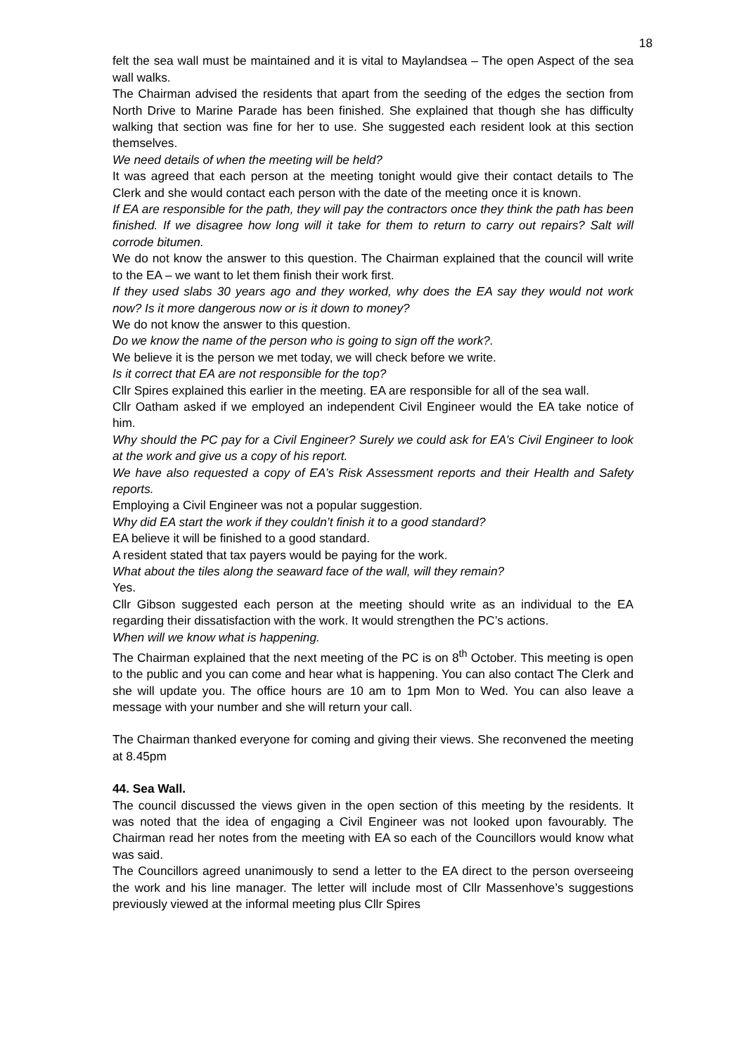18
felt the sea wall must be maintained and it is vital to Maylandsea – The open Aspect of the sea wall walks.
The Chairman advised the residents that apart from the seeding of the edges the section from North Drive to Marine Parade has been finished. She explained that though she has difficulty walking that section was fine for her to use. She suggested each resident look at this section themselves.
We need details of when the meeting will be held?
It was agreed that each person at the meeting tonight would give their contact details to The Clerk and she would contact each person with the date of the meeting once it is known.
If EA are responsible for the path, they will pay the contractors once they think the path has been finished. If we disagree how long will it take for them to return to carry out repairs? Salt will corrode bitumen.
We do not know the answer to this question. The Chairman explained that the council will write to the EA – we want to let them finish their work first.
If they used slabs 30 years ago and they worked, why does the EA say they would not work now? Is it more dangerous now or is it down to money?
We do not know the answer to this question.
Do we know the name of the person who is going to sign off the work?.
We believe it is the person we met today, we will check before we write.
Is it correct that EA are not responsible for the top?
Cllr Spires explained this earlier in the meeting. EA are responsible for all of the sea wall.
Cllr Oatham asked if we employed an independent Civil Engineer would the EA take notice of him.
Why should the PC pay for a Civil Engineer? Surely we could ask for EA’s Civil Engineer to look at the work and give us a copy of his report.
We have also requested a copy of EA’s Risk Assessment reports and their Health and Safety reports.
Employing a Civil Engineer was not a popular suggestion.
Why did EA start the work if they couldn’t finish it to a good standard?
EA believe it will be finished to a good standard.
A resident stated that tax payers would be paying for the work.
What about the tiles along the seaward face of the wall, will they remain?
Yes.
Cllr Gibson suggested each person at the meeting should write as an individual to the EA regarding their dissatisfaction with the work. It would strengthen the PC’s actions.
When will we know what is happening.
The Chairman explained that the next meeting of the PC is on 8<sup>th</sup> October. This meeting is open to the public and you can come and hear what is happening. You can also contact The Clerk and she will update you. The office hours are 10 am to 1pm Mon to Wed. You can also leave a message with your number and she will return your call.
The Chairman thanked everyone for coming and giving their views. She reconvened the meeting at 8.45pm
44. Sea Wall.
The council discussed the views given in the open section of this meeting by the residents. It was noted that the idea of engaging a Civil Engineer was not looked upon favourably. The Chairman read her notes from the meeting with EA so each of the Councillors would know what was said.
The Councillors agreed unanimously to send a letter to the EA direct to the person overseeing the work and his line manager. The letter will include most of Cllr Massenhove’s suggestions previously viewed at the informal meeting plus Cllr Spires